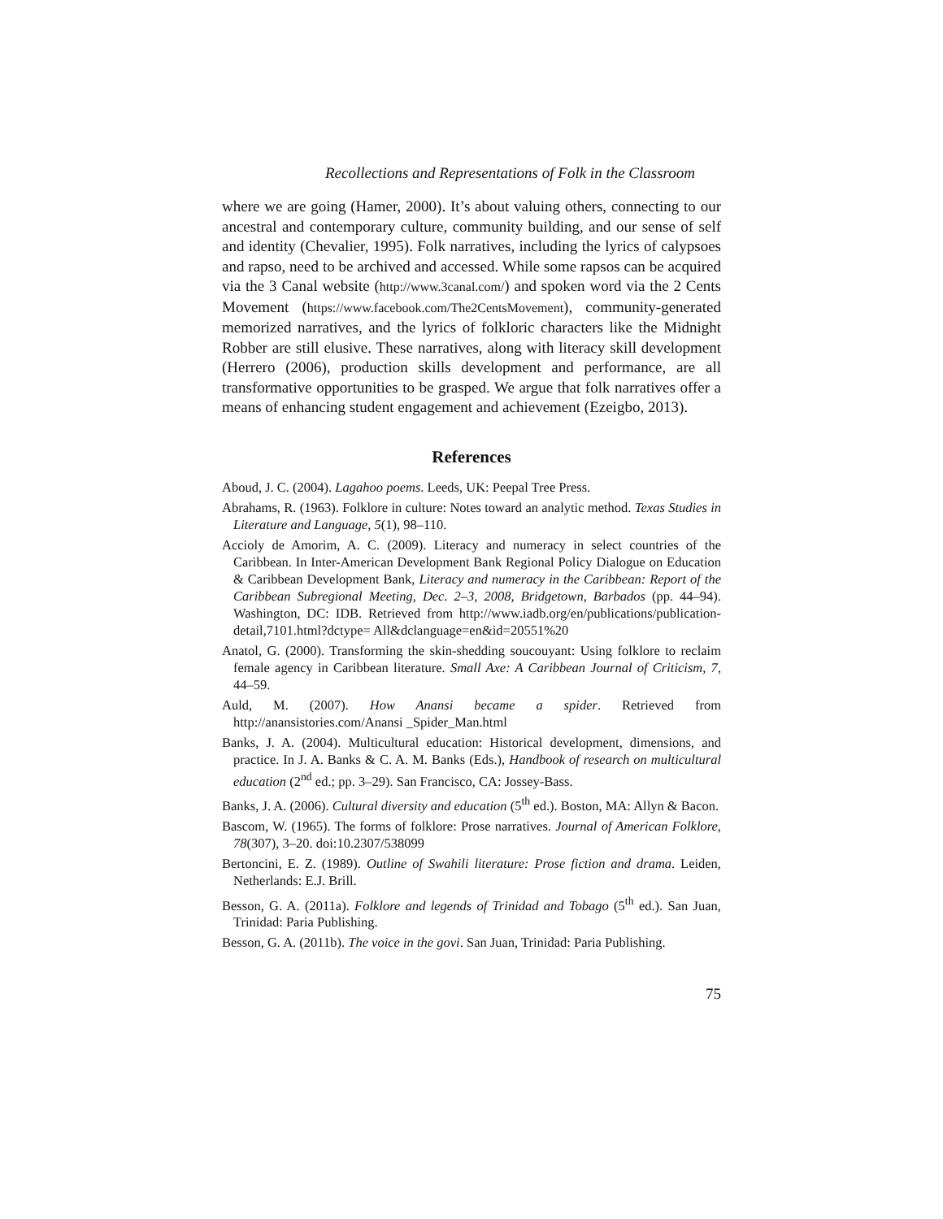Recollections and Representations of Folk in the Classroom
where we are going (Hamer, 2000). It’s about valuing others, connecting to our ancestral and contemporary culture, community building, and our sense of self and identity (Chevalier, 1995). Folk narratives, including the lyrics of calypsoes and rapso, need to be archived and accessed. While some rapsos can be acquired via the 3 Canal website (http://www.3canal.com/) and spoken word via the 2 Cents Movement (https://www.facebook.com/The2CentsMovement), community-generated memorized narratives, and the lyrics of folkloric characters like the Midnight Robber are still elusive. These narratives, along with literacy skill development (Herrero (2006), production skills development and performance, are all transformative opportunities to be grasped. We argue that folk narratives offer a means of enhancing student engagement and achievement (Ezeigbo, 2013).
References
Aboud, J. C. (2004). Lagahoo poems. Leeds, UK: Peepal Tree Press.
Abrahams, R. (1963). Folklore in culture: Notes toward an analytic method. Texas Studies in Literature and Language, 5(1), 98–110.
Accioly de Amorim, A. C. (2009). Literacy and numeracy in select countries of the Caribbean. In Inter-American Development Bank Regional Policy Dialogue on Education & Caribbean Development Bank, Literacy and numeracy in the Caribbean: Report of the Caribbean Subregional Meeting, Dec. 2–3, 2008, Bridgetown, Barbados (pp. 44–94). Washington, DC: IDB. Retrieved from http://www.iadb.org/en/publications/publication-detail,7101.html?dctype= All&dclanguage=en&id=20551%20
Anatol, G. (2000). Transforming the skin-shedding soucouyant: Using folklore to reclaim female agency in Caribbean literature. Small Axe: A Caribbean Journal of Criticism, 7, 44–59.
Auld, M. (2007). How Anansi became a spider. Retrieved from http://anansistories.com/Anansi _Spider_Man.html
Banks, J. A. (2004). Multicultural education: Historical development, dimensions, and practice. In J. A. Banks & C. A. M. Banks (Eds.), Handbook of research on multicultural education (2<sup>nd</sup> ed.; pp. 3–29). San Francisco, CA: Jossey-Bass.
Banks, J. A. (2006). Cultural diversity and education (5<sup>th</sup> ed.). Boston, MA: Allyn & Bacon.
Bascom, W. (1965). The forms of folklore: Prose narratives. Journal of American Folklore, 78(307), 3–20. doi:10.2307/538099
Bertoncini, E. Z. (1989). Outline of Swahili literature: Prose fiction and drama. Leiden, Netherlands: E.J. Brill.
Besson, G. A. (2011a). Folklore and legends of Trinidad and Tobago (5<sup>th</sup> ed.). San Juan, Trinidad: Paria Publishing.
Besson, G. A. (2011b). The voice in the govi. San Juan, Trinidad: Paria Publishing.
75